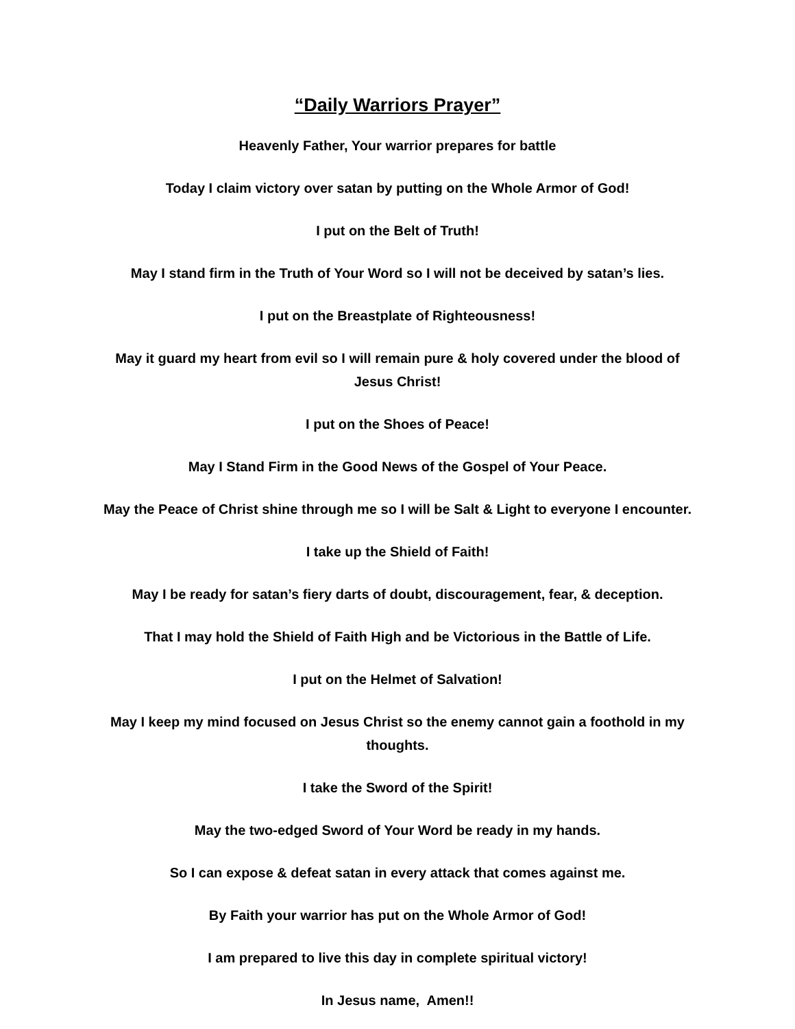“Daily Warriors Prayer”
Heavenly Father, Your warrior prepares for battle
Today I claim victory over satan by putting on the Whole Armor of God!
I put on the Belt of Truth!
May I stand firm in the Truth of Your Word so I will not be deceived by satan’s lies.
I put on the Breastplate of Righteousness!
May it guard my heart from evil so I will remain pure & holy covered under the blood of Jesus Christ!
I put on the Shoes of Peace!
May I Stand Firm in the Good News of the Gospel of Your Peace.
May the Peace of Christ shine through me so I will be Salt & Light to everyone I encounter.
I take up the Shield of Faith!
May I be ready for satan’s fiery darts of doubt, discouragement, fear, & deception.
That I may hold the Shield of Faith High and be Victorious in the Battle of Life.
I put on the Helmet of Salvation!
May I keep my mind focused on Jesus Christ so the enemy cannot gain a foothold in my thoughts.
I take the Sword of the Spirit!
May the two-edged Sword of Your Word be ready in my hands.
So I can expose & defeat satan in every attack that comes against me.
By Faith your warrior has put on the Whole Armor of God!
I am prepared to live this day in complete spiritual victory!
In Jesus name, Amen!!